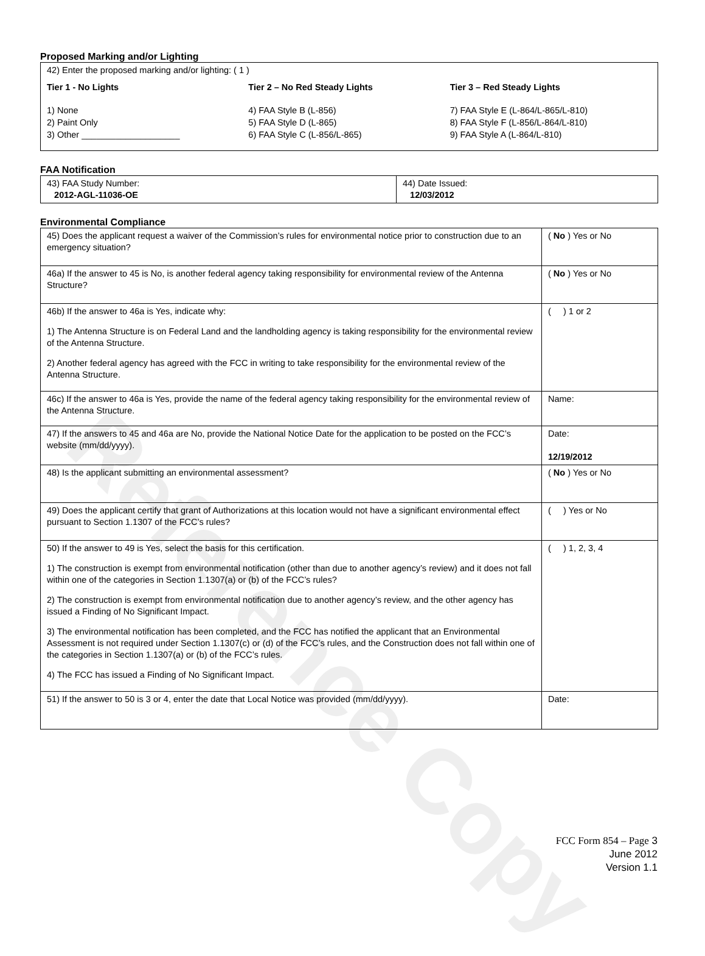Reference Copy
Proposed Marking and/or Lighting
42) Enter the proposed marking and/or lighting: ( 1 )
Tier 1 - No Lights
1) None
2) Paint Only
3) Other ____________________
Tier 2 – No Red Steady Lights
4) FAA Style B (L-856)
5) FAA Style D (L-865)
6) FAA Style C (L-856/L-865)
Tier 3 – Red Steady Lights
7) FAA Style E (L-864/L-865/L-810)
8) FAA Style F (L-856/L-864/L-810)
9) FAA Style A (L-864/L-810)
FAA Notification
| 43) FAA Study Number: 2012-AGL-11036-OE | 44) Date Issued: 12/03/2012 |
Environmental Compliance
| 45) Does the applicant request a waiver of the Commission’s rules for environmental notice prior to construction due to an emergency situation? | ( No ) Yes or No |
| 46a) If the answer to 45 is No, is another federal agency taking responsibility for environmental review of the Antenna Structure? | ( No ) Yes or No |
| 46b) If the answer to 46a is Yes, indicate why: 1) The Antenna Structure is on Federal Land and the landholding agency is taking responsibility for the environmental review of the Antenna Structure. 2) Another federal agency has agreed with the FCC in writing to take responsibility for the environmental review of the Antenna Structure. | ( ) 1 or 2 |
| 46c) If the answer to 46a is Yes, provide the name of the federal agency taking responsibility for the environmental review of the Antenna Structure. | Name: |
| 47) If the answers to 45 and 46a are No, provide the National Notice Date for the application to be posted on the FCC’s website (mm/dd/yyyy). | Date: 12/19/2012 |
| 48) Is the applicant submitting an environmental assessment? | ( No ) Yes or No |
| 49) Does the applicant certify that grant of Authorizations at this location would not have a significant environmental effect pursuant to Section 1.1307 of the FCC’s rules? | ( ) Yes or No |
| 50) If the answer to 49 is Yes, select the basis for this certification. 1) The construction is exempt from environmental notification (other than due to another agency’s review) and it does not fall within one of the categories in Section 1.1307(a) or (b) of the FCC’s rules? 2) The construction is exempt from environmental notification due to another agency’s review, and the other agency has issued a Finding of No Significant Impact. 3) The environmental notification has been completed, and the FCC has notified the applicant that an Environmental Assessment is not required under Section 1.1307(c) or (d) of the FCC’s rules, and the Construction does not fall within one of the categories in Section 1.1307(a) or (b) of the FCC’s rules. 4) The FCC has issued a Finding of No Significant Impact. | ( ) 1, 2, 3, 4 |
| 51) If the answer to 50 is 3 or 4, enter the date that Local Notice was provided (mm/dd/yyyy). | Date: |
FCC Form 854 – Page 3
June 2012
Version 1.1